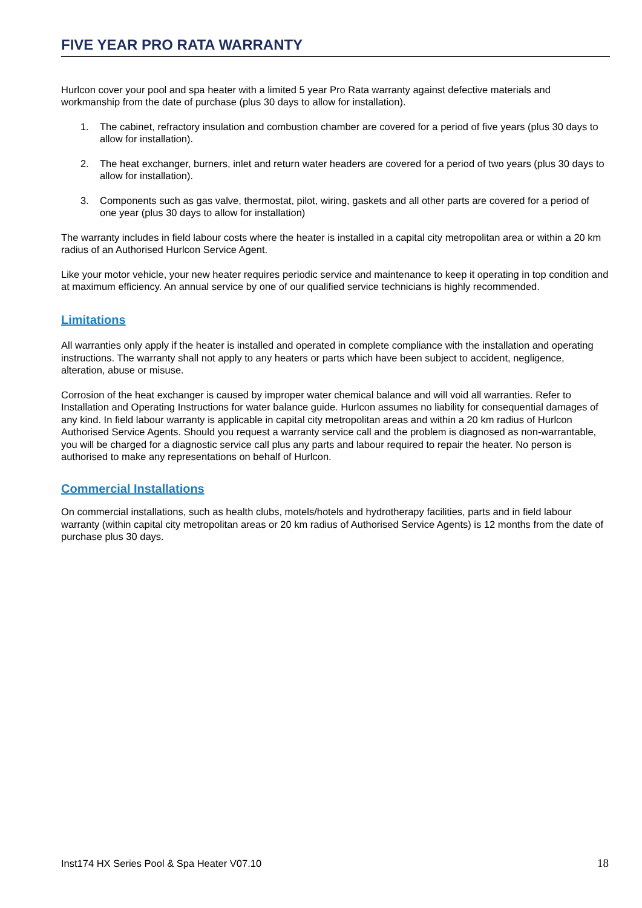FIVE YEAR PRO RATA WARRANTY
Hurlcon cover your pool and spa heater with a limited 5 year Pro Rata warranty against defective materials and workmanship from the date of purchase (plus 30 days to allow for installation).
1. The cabinet, refractory insulation and combustion chamber are covered for a period of five years (plus 30 days to allow for installation).
2. The heat exchanger, burners, inlet and return water headers are covered for a period of two years (plus 30 days to allow for installation).
3. Components such as gas valve, thermostat, pilot, wiring, gaskets and all other parts are covered for a period of one year (plus 30 days to allow for installation)
The warranty includes in field labour costs where the heater is installed in a capital city metropolitan area or within a 20 km radius of an Authorised Hurlcon Service Agent.
Like your motor vehicle, your new heater requires periodic service and maintenance to keep it operating in top condition and at maximum efficiency. An annual service by one of our qualified service technicians is highly recommended.
Limitations
All warranties only apply if the heater is installed and operated in complete compliance with the installation and operating instructions. The warranty shall not apply to any heaters or parts which have been subject to accident, negligence, alteration, abuse or misuse.
Corrosion of the heat exchanger is caused by improper water chemical balance and will void all warranties. Refer to Installation and Operating Instructions for water balance guide. Hurlcon assumes no liability for consequential damages of any kind. In field labour warranty is applicable in capital city metropolitan areas and within a 20 km radius of Hurlcon Authorised Service Agents. Should you request a warranty service call and the problem is diagnosed as non-warrantable, you will be charged for a diagnostic service call plus any parts and labour required to repair the heater. No person is authorised to make any representations on behalf of Hurlcon.
Commercial Installations
On commercial installations, such as health clubs, motels/hotels and hydrotherapy facilities, parts and in field labour warranty (within capital city metropolitan areas or 20 km radius of Authorised Service Agents) is 12 months from the date of purchase plus 30 days.
Inst174 HX Series Pool & Spa Heater V07.10 18